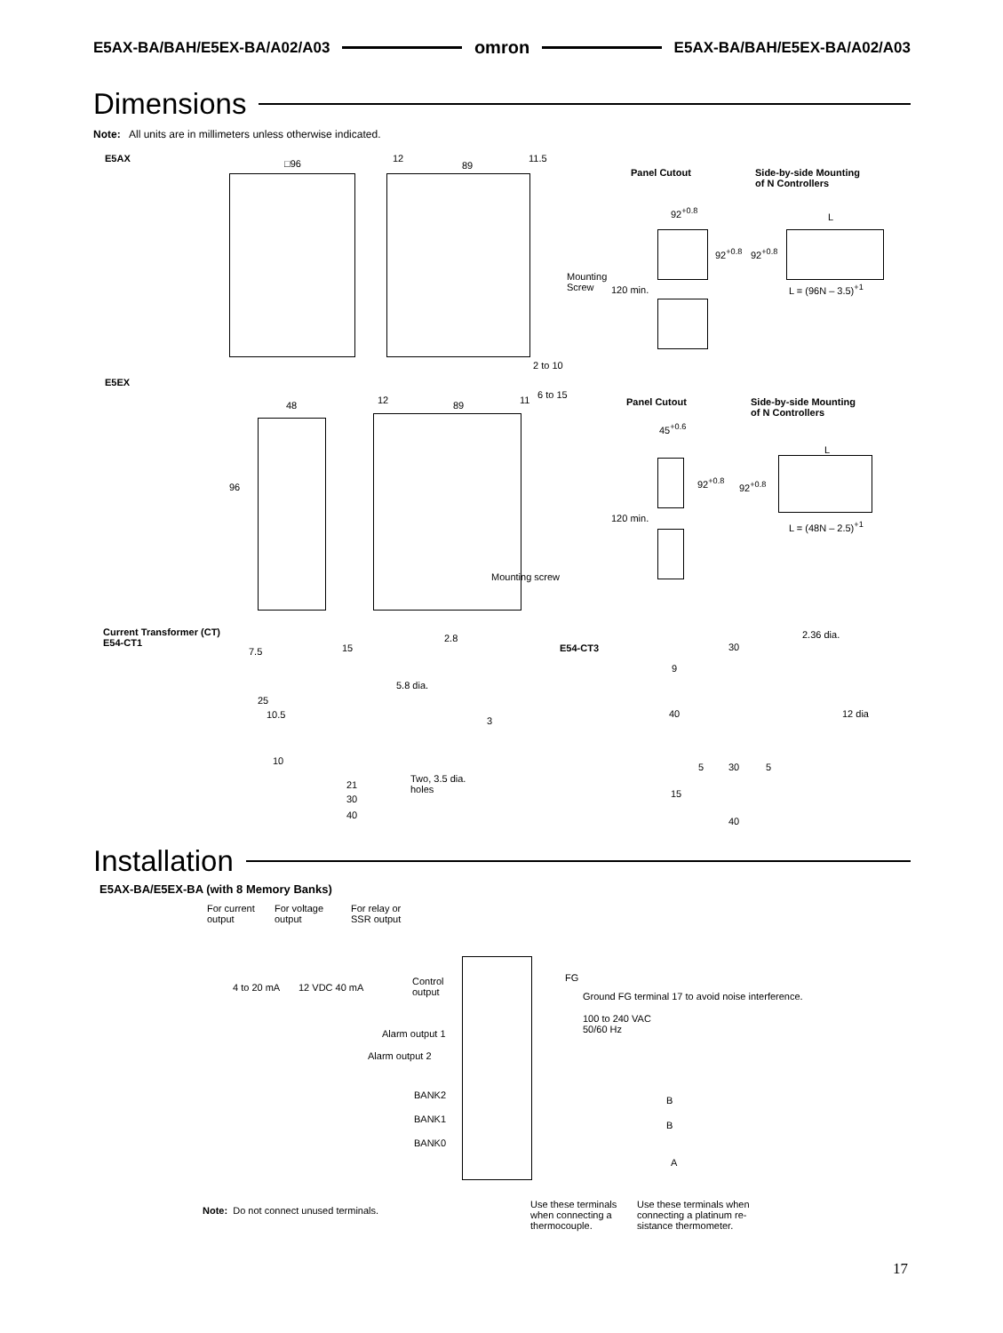E5AX-BA/BAH/E5EX-BA/A02/A03 omron E5AX-BA/BAH/E5EX-BA/A02/A03
Dimensions
Note: All units are in millimeters unless otherwise indicated.
E5AX □96 12
89
11.5
Mounting
Screw
2 to 10
Panel Cutout
Side-by-side Mounting
of N Controllers
92<sup>+0.8</sup>
92<sup>+0.8</sup> 92<sup>+0.8</sup>
L
L = (96N – 3.5)<sup>+1</sup>
120 min.
E5EX
48
96
12 89 11 6 to 15
Mounting screw
Panel Cutout
Side-by-side Mounting
of N Controllers
45<sup>+0.6</sup>
92<sup>+0.8</sup> 92<sup>+0.8</sup>
L
L = (48N – 2.5)<sup>+1</sup>
120 min.
Current Transformer (CT)
E54-CT1
7.5 15
2.8
5.8 dia.
25
10.5
3
10
Two, 3.5 dia.
holes
21
30
40
E54-CT3
2.36 dia.
30
9
40 12 dia
5 30 5
15
40
Installation
E5AX-BA/E5EX-BA (with 8 Memory Banks)
For current
output
For voltage
output
For relay or
SSR output
4 to 20 mA 12 VDC 40 mA
Control
output
FG
Ground FG terminal 17 to avoid noise interference.
100 to 240 VAC
50/60 Hz
Alarm output 1
Alarm output 2
BANK2
BANK1
BANK0
B
B
A
Note: Do not connect unused terminals.
Use these terminals
when connecting a
thermocouple.
Use these terminals when
connecting a platinum re-
sistance thermometer.
17